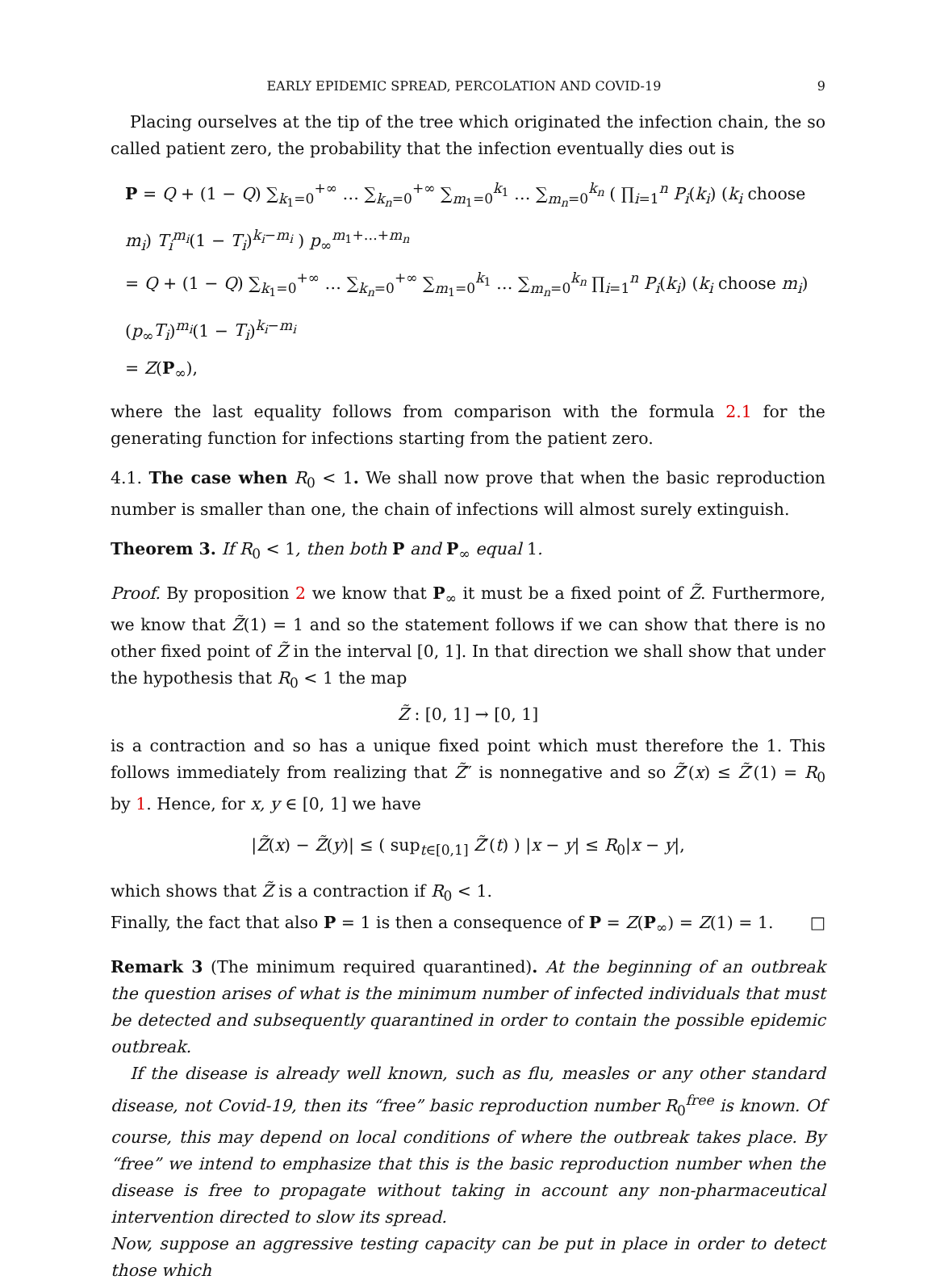EARLY EPIDEMIC SPREAD, PERCOLATION AND COVID-19 9
Placing ourselves at the tip of the tree which originated the infection chain, the so called patient zero, the probability that the infection eventually dies out is
P = Q + (1 − Q) ∑<sub>k<sub>1</sub>=0</sub><sup>+∞</sup> … ∑<sub>k<sub>n</sub>=0</sub><sup>+∞</sup> ∑<sub>m<sub>1</sub>=0</sub><sup>k<sub>1</sub></sup> … ∑<sub>m<sub>n</sub>=0</sub><sup>k<sub>n</sub></sup> ( ∏<sub>i=1</sub><sup>n</sup> P<sub>i</sub>(k<sub>i</sub>) (k<sub>i</sub> choose m<sub>i</sub>) T<sub>i</sub><sup>m<sub>i</sub></sup>(1 − T<sub>i</sub>)<sup>k<sub>i</sub>−m<sub>i</sub></sup> ) p<sub>∞</sub><sup>m<sub>1</sub>+…+m<sub>n</sub></sup>
= Q + (1 − Q) ∑<sub>k<sub>1</sub>=0</sub><sup>+∞</sup> … ∑<sub>k<sub>n</sub>=0</sub><sup>+∞</sup> ∑<sub>m<sub>1</sub>=0</sub><sup>k<sub>1</sub></sup> … ∑<sub>m<sub>n</sub>=0</sub><sup>k<sub>n</sub></sup> ∏<sub>i=1</sub><sup>n</sup> P<sub>i</sub>(k<sub>i</sub>) (k<sub>i</sub> choose m<sub>i</sub>) (p<sub>∞</sub>T<sub>i</sub>)<sup>m<sub>i</sub></sup>(1 − T<sub>i</sub>)<sup>k<sub>i</sub>−m<sub>i</sub></sup>
= Z(P<sub>∞</sub>),
where the last equality follows from comparison with the formula 2.1 for the generating function for infections starting from the patient zero.
4.1. The case when R<sub>0</sub> < 1. We shall now prove that when the basic reproduction number is smaller than one, the chain of infections will almost surely extinguish.
Theorem 3. If R<sub>0</sub> < 1, then both P and P<sub>∞</sub> equal 1.
Proof. By proposition 2 we know that P<sub>∞</sub> it must be a fixed point of Z̃. Furthermore, we know that Z̃(1) = 1 and so the statement follows if we can show that there is no other fixed point of Z̃ in the interval [0, 1]. In that direction we shall show that under the hypothesis that R<sub>0</sub> < 1 the map
Z̃ : [0, 1] → [0, 1]
is a contraction and so has a unique fixed point which must therefore the 1. This follows immediately from realizing that Z̃″ is nonnegative and so Z̃′(x) ≤ Z̃′(1) = R<sub>0</sub> by 1. Hence, for x, y ∈ [0, 1] we have
|Z̃(x) − Z̃(y)| ≤ ( sup<sub>t∈[0,1]</sub> Z̃′(t) ) |x − y| ≤ R<sub>0</sub>|x − y|,
which shows that Z̃ is a contraction if R<sub>0</sub> < 1.
Finally, the fact that also P = 1 is then a consequence of P = Z(P<sub>∞</sub>) = Z(1) = 1. □
Remark 3 (The minimum required quarantined). At the beginning of an outbreak the question arises of what is the minimum number of infected individuals that must be detected and subsequently quarantined in order to contain the possible epidemic outbreak.
If the disease is already well known, such as flu, measles or any other standard disease, not Covid-19, then its “free” basic reproduction number R<sub>0</sub><sup>free</sup> is known. Of course, this may depend on local conditions of where the outbreak takes place. By “free” we intend to emphasize that this is the basic reproduction number when the disease is free to propagate without taking in account any non-pharmaceutical intervention directed to slow its spread.
Now, suppose an aggressive testing capacity can be put in place in order to detect those which